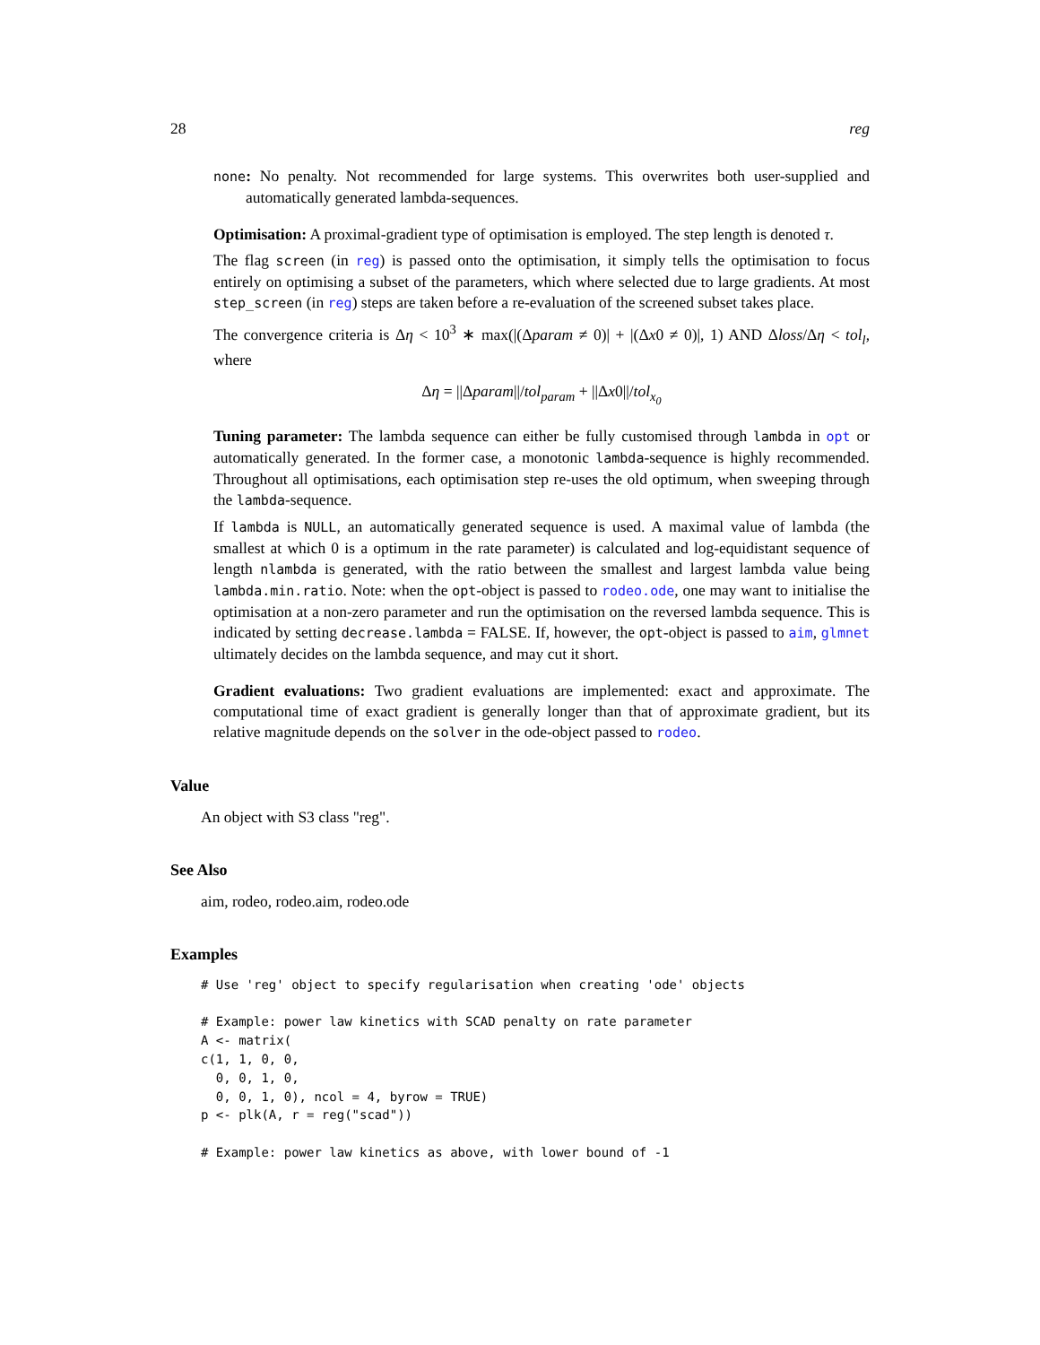28 reg
none: No penalty. Not recommended for large systems. This overwrites both user-supplied and automatically generated lambda-sequences.
Optimisation: A proximal-gradient type of optimisation is employed. The step length is denoted τ.
The flag screen (in reg) is passed onto the optimisation, it simply tells the optimisation to focus entirely on optimising a subset of the parameters, which where selected due to large gradients. At most step_screen (in reg) steps are taken before a re-evaluation of the screened subset takes place.
The convergence criteria is Δη < 10<sup>3</sup> ∗ max(|(Δparam ≠ 0)| + |(Δx0 ≠ 0)|, 1) AND Δloss/Δη < tol<sub>l</sub>, where
Δη = ||Δparam||/tol<sub>param</sub> + ||Δx0||/tol<sub>x<sub>0</sub></sub>
Tuning parameter: The lambda sequence can either be fully customised through lambda in opt or automatically generated. In the former case, a monotonic lambda-sequence is highly recommended. Throughout all optimisations, each optimisation step re-uses the old optimum, when sweeping through the lambda-sequence.
If lambda is NULL, an automatically generated sequence is used. A maximal value of lambda (the smallest at which 0 is a optimum in the rate parameter) is calculated and log-equidistant sequence of length nlambda is generated, with the ratio between the smallest and largest lambda value being lambda.min.ratio. Note: when the opt-object is passed to rodeo.ode, one may want to initialise the optimisation at a non-zero parameter and run the optimisation on the reversed lambda sequence. This is indicated by setting decrease.lambda = FALSE. If, however, the opt-object is passed to aim, glmnet ultimately decides on the lambda sequence, and may cut it short.
Gradient evaluations: Two gradient evaluations are implemented: exact and approximate. The computational time of exact gradient is generally longer than that of approximate gradient, but its relative magnitude depends on the solver in the ode-object passed to rodeo.
Value
An object with S3 class "reg".
See Also
aim, rodeo, rodeo.aim, rodeo.ode
Examples
# Use 'reg' object to specify regularisation when creating 'ode' objects

# Example: power law kinetics with SCAD penalty on rate parameter
A <- matrix(
c(1, 1, 0, 0,
  0, 0, 1, 0,
  0, 0, 1, 0), ncol = 4, byrow = TRUE)
p <- plk(A, r = reg("scad"))

# Example: power law kinetics as above, with lower bound of -1